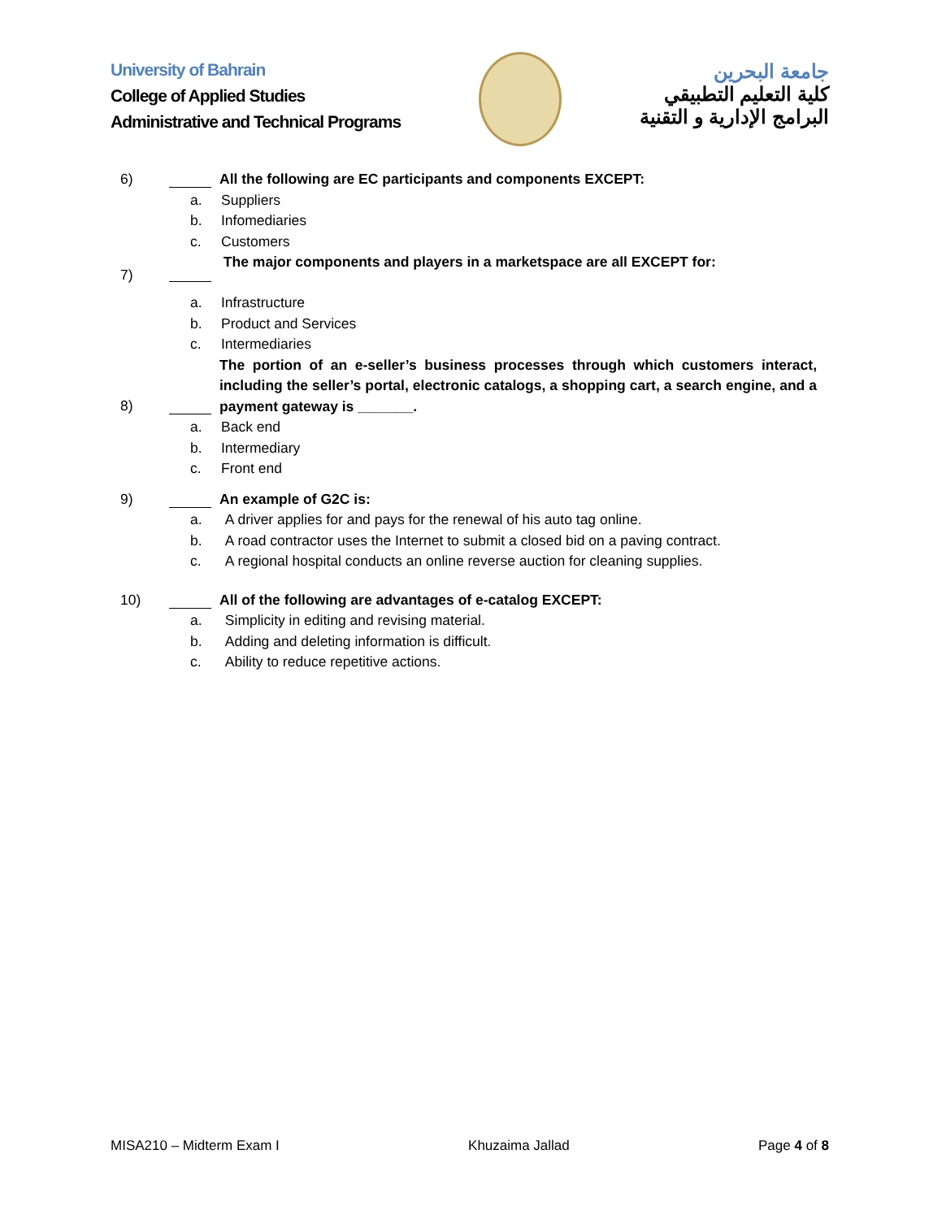University of Bahrain
College of Applied Studies
Administrative and Technical Programs
جامعة البحرين
كلية التعليم التطبيقي
البرامج الإدارية و التقنية
6) All the following are EC participants and components EXCEPT:
a. Suppliers
b. Infomediaries
c. Customers
7) The major components and players in a marketspace are all EXCEPT for:
a. Infrastructure
b. Product and Services
c. Intermediaries
8) The portion of an e-seller’s business processes through which customers interact, including the seller’s portal, electronic catalogs, a shopping cart, a search engine, and a payment gateway is _______.
a. Back end
b. Intermediary
c. Front end
9) An example of G2C is:
a. A driver applies for and pays for the renewal of his auto tag online.
b. A road contractor uses the Internet to submit a closed bid on a paving contract.
c. A regional hospital conducts an online reverse auction for cleaning supplies.
10) All of the following are advantages of e-catalog EXCEPT:
a. Simplicity in editing and revising material.
b. Adding and deleting information is difficult.
c. Ability to reduce repetitive actions.
MISA210 – Midterm Exam I Khuzaima Jallad Page 4 of 8